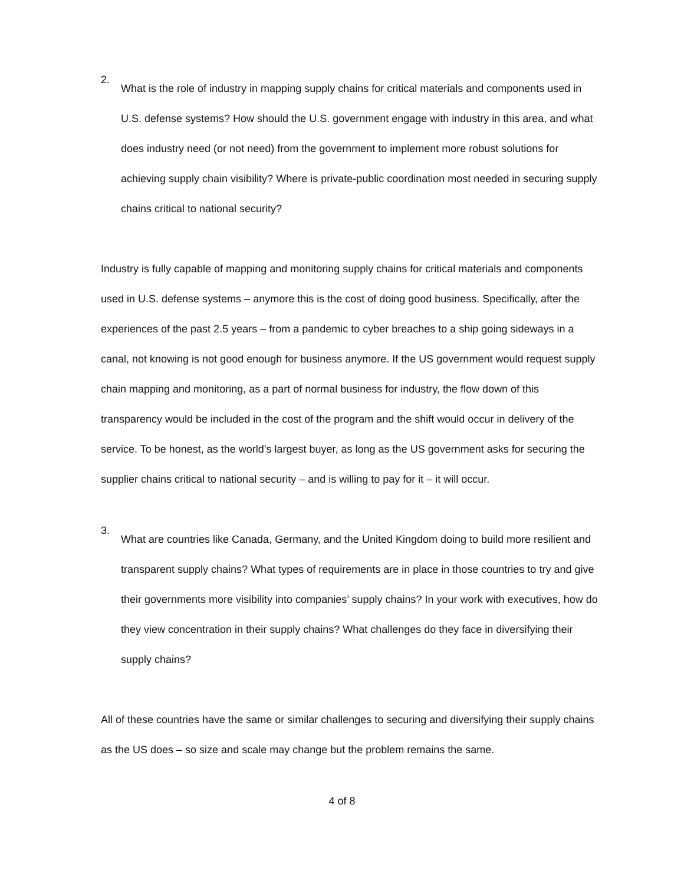2.
What is the role of industry in mapping supply chains for critical materials and components used in U.S. defense systems? How should the U.S. government engage with industry in this area, and what does industry need (or not need) from the government to implement more robust solutions for achieving supply chain visibility? Where is private-public coordination most needed in securing supply chains critical to national security?
Industry is fully capable of mapping and monitoring supply chains for critical materials and components used in U.S. defense systems – anymore this is the cost of doing good business. Specifically, after the experiences of the past 2.5 years – from a pandemic to cyber breaches to a ship going sideways in a canal, not knowing is not good enough for business anymore. If the US government would request supply chain mapping and monitoring, as a part of normal business for industry, the flow down of this transparency would be included in the cost of the program and the shift would occur in delivery of the service. To be honest, as the world’s largest buyer, as long as the US government asks for securing the supplier chains critical to national security – and is willing to pay for it – it will occur.
3.
What are countries like Canada, Germany, and the United Kingdom doing to build more resilient and transparent supply chains? What types of requirements are in place in those countries to try and give their governments more visibility into companies’ supply chains? In your work with executives, how do they view concentration in their supply chains? What challenges do they face in diversifying their supply chains?
All of these countries have the same or similar challenges to securing and diversifying their supply chains as the US does – so size and scale may change but the problem remains the same.
4 of 8